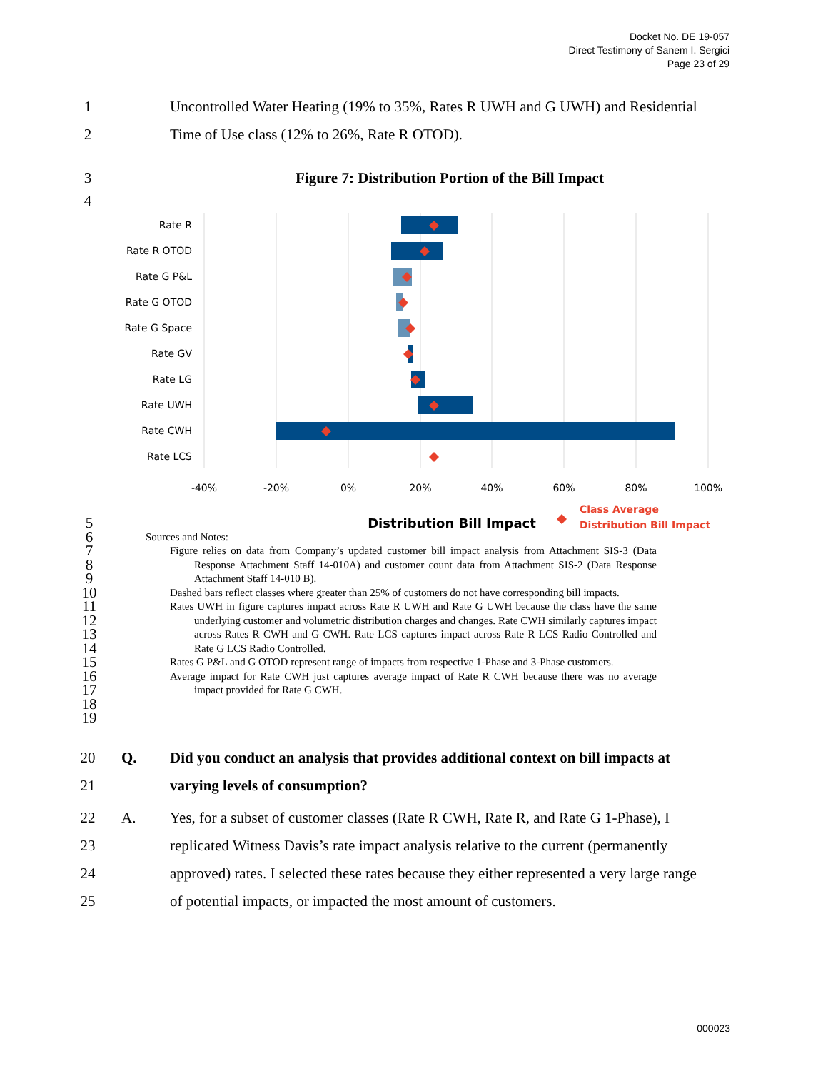Docket No. DE 19-057
Direct Testimony of Sanem I. Sergici
Page 23 of 29
1 Uncontrolled Water Heating (19% to 35%, Rates R UWH and G UWH) and Residential
2 Time of Use class (12% to 26%, Rate R OTOD).
3 Figure 7: Distribution Portion of the Bill Impact
4
Rate R
Rate R OTOD
Rate G P&L
Rate G OTOD
Rate G Space
Rate GV
Rate LG
Rate UWH
Rate CWH
Rate LCS
-40%
-20%
0%
20%
40%
60%
80%
100%
Distribution Bill Impact
Class Average
Distribution Bill Impact
5
6
7
8
9
10
11
12
13
14
15
16
17
18
19
Sources and Notes:
Figure relies on data from Company’s updated customer bill impact analysis from Attachment SIS-3 (Data Response Attachment Staff 14-010A) and customer count data from Attachment SIS-2 (Data Response Attachment Staff 14-010 B).
Dashed bars reflect classes where greater than 25% of customers do not have corresponding bill impacts.
Rates UWH in figure captures impact across Rate R UWH and Rate G UWH because the class have the same underlying customer and volumetric distribution charges and changes. Rate CWH similarly captures impact across Rates R CWH and G CWH. Rate LCS captures impact across Rate R LCS Radio Controlled and Rate G LCS Radio Controlled.
Rates G P&L and G OTOD represent range of impacts from respective 1-Phase and 3-Phase customers.
Average impact for Rate CWH just captures average impact of Rate R CWH because there was no average impact provided for Rate G CWH.
20 Q. Did you conduct an analysis that provides additional context on bill impacts at
21 varying levels of consumption?
22 A. Yes, for a subset of customer classes (Rate R CWH, Rate R, and Rate G 1-Phase), I
23 replicated Witness Davis’s rate impact analysis relative to the current (permanently
24 approved) rates. I selected these rates because they either represented a very large range
25 of potential impacts, or impacted the most amount of customers.
000023